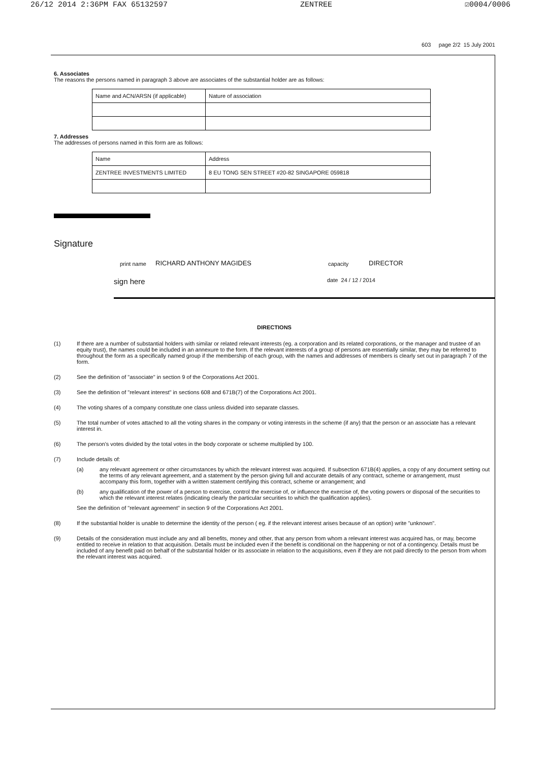26/12 2014 2:36PM FAX 65132597 ZENTREE ☑0004/0006
603 page 2/2 15 July 2001
6. Associates
The reasons the persons named in paragraph 3 above are associates of the substantial holder are as follows:
| Name and ACN/ARSN (if applicable) | Nature of association |
| --- | --- |
7. Addresses
The addresses of persons named in this form are as follows:
| Name | Address |
| --- | --- |
| ZENTREE INVESTMENTS LIMITED | 8 EU TONG SEN STREET #20-82 SINGAPORE 059818 |
Signature
print name RICHARD ANTHONY MAGIDES capacity DIRECTOR
sign here date 24 / 12 / 2014
DIRECTIONS
(1) If there are a number of substantial holders with similar or related relevant interests (eg. a corporation and its related corporations, or the manager and trustee of an equity trust), the names could be included in an annexure to the form. If the relevant interests of a group of persons are essentially similar, they may be referred to throughout the form as a specifically named group if the membership of each group, with the names and addresses of members is clearly set out in paragraph 7 of the form.
(2) See the definition of "associate" in section 9 of the Corporations Act 2001.
(3) See the definition of "relevant interest" in sections 608 and 671B(7) of the Corporations Act 2001.
(4) The voting shares of a company constitute one class unless divided into separate classes.
(5) The total number of votes attached to all the voting shares in the company or voting interests in the scheme (if any) that the person or an associate has a relevant interest in.
(6) The person's votes divided by the total votes in the body corporate or scheme multiplied by 100.
(7) Include details of:
(a) any relevant agreement or other circumstances by which the relevant interest was acquired. If subsection 671B(4) applies, a copy of any document setting out the terms of any relevant agreement, and a statement by the person giving full and accurate details of any contract, scheme or arrangement, must accompany this form, together with a written statement certifying this contract, scheme or arrangement; and
(b) any qualification of the power of a person to exercise, control the exercise of, or influence the exercise of, the voting powers or disposal of the securities to which the relevant interest relates (indicating clearly the particular securities to which the qualification applies).
See the definition of "relevant agreement" in section 9 of the Corporations Act 2001.
(8) If the substantial holder is unable to determine the identity of the person ( eg. if the relevant interest arises because of an option) write "unknown".
(9) Details of the consideration must include any and all benefits, money and other, that any person from whom a relevant interest was acquired has, or may, become entitled to receive in relation to that acquisition. Details must be included even if the benefit is conditional on the happening or not of a contingency. Details must be included of any benefit paid on behalf of the substantial holder or its associate in relation to the acquisitions, even if they are not paid directly to the person from whom the relevant interest was acquired.